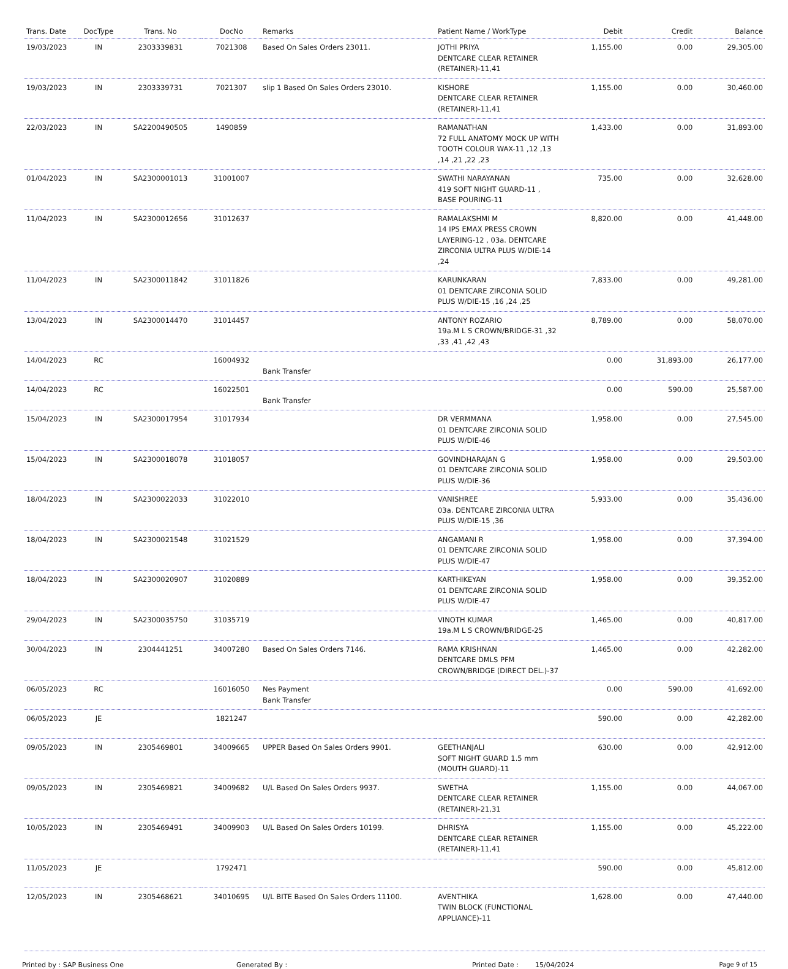| Trans. Date | DocType | Trans. No | DocNo | Remarks | Patient Name / WorkType | Debit | Credit | Balance |
| --- | --- | --- | --- | --- | --- | --- | --- | --- |
| 19/03/2023 | IN | 2303339831 | 7021308 | Based On Sales Orders 23011. | JOTHI PRIYA DENTCARE CLEAR RETAINER (RETAINER)-11,41 | 1,155.00 | 0.00 | 29,305.00 |
| 19/03/2023 | IN | 2303339731 | 7021307 | slip 1 Based On Sales Orders 23010. | KISHORE DENTCARE CLEAR RETAINER (RETAINER)-11,41 | 1,155.00 | 0.00 | 30,460.00 |
| 22/03/2023 | IN | SA2200490505 | 1490859 | | RAMANATHAN 72 FULL ANATOMY MOCK UP WITH TOOTH COLOUR WAX-11 ,12 ,13 ,14 ,21 ,22 ,23 | 1,433.00 | 0.00 | 31,893.00 |
| 01/04/2023 | IN | SA2300001013 | 31001007 | | SWATHI NARAYANAN 419 SOFT NIGHT GUARD-11 , BASE POURING-11 | 735.00 | 0.00 | 32,628.00 |
| 11/04/2023 | IN | SA2300012656 | 31012637 | | RAMALAKSHMI M 14 IPS EMAX PRESS CROWN LAYERING-12 , 03a. DENTCARE ZIRCONIA ULTRA PLUS W/DIE-14 ,24 | 8,820.00 | 0.00 | 41,448.00 |
| 11/04/2023 | IN | SA2300011842 | 31011826 | | KARUNKARAN 01 DENTCARE ZIRCONIA SOLID PLUS W/DIE-15 ,16 ,24 ,25 | 7,833.00 | 0.00 | 49,281.00 |
| 13/04/2023 | IN | SA2300014470 | 31014457 | | ANTONY ROZARIO 19a.M L S CROWN/BRIDGE-31 ,32 ,33 ,41 ,42 ,43 | 8,789.00 | 0.00 | 58,070.00 |
| 14/04/2023 | RC | | 16004932 | Bank Transfer | | 0.00 | 31,893.00 | 26,177.00 |
| 14/04/2023 | RC | | 16022501 | Bank Transfer | | 0.00 | 590.00 | 25,587.00 |
| 15/04/2023 | IN | SA2300017954 | 31017934 | | DR VERMMANA 01 DENTCARE ZIRCONIA SOLID PLUS W/DIE-46 | 1,958.00 | 0.00 | 27,545.00 |
| 15/04/2023 | IN | SA2300018078 | 31018057 | | GOVINDHARAJAN G 01 DENTCARE ZIRCONIA SOLID PLUS W/DIE-36 | 1,958.00 | 0.00 | 29,503.00 |
| 18/04/2023 | IN | SA2300022033 | 31022010 | | VANISHREE 03a. DENTCARE ZIRCONIA ULTRA PLUS W/DIE-15 ,36 | 5,933.00 | 0.00 | 35,436.00 |
| 18/04/2023 | IN | SA2300021548 | 31021529 | | ANGAMANI R 01 DENTCARE ZIRCONIA SOLID PLUS W/DIE-47 | 1,958.00 | 0.00 | 37,394.00 |
| 18/04/2023 | IN | SA2300020907 | 31020889 | | KARTHIKEYAN 01 DENTCARE ZIRCONIA SOLID PLUS W/DIE-47 | 1,958.00 | 0.00 | 39,352.00 |
| 29/04/2023 | IN | SA2300035750 | 31035719 | | VINOTH KUMAR 19a.M L S CROWN/BRIDGE-25 | 1,465.00 | 0.00 | 40,817.00 |
| 30/04/2023 | IN | 2304441251 | 34007280 | Based On Sales Orders 7146. | RAMA KRISHNAN DENTCARE DMLS PFM CROWN/BRIDGE (DIRECT DEL.)-37 | 1,465.00 | 0.00 | 42,282.00 |
| 06/05/2023 | RC | | 16016050 | Nes Payment Bank Transfer | | 0.00 | 590.00 | 41,692.00 |
| 06/05/2023 | JE | | 1821247 | | | 590.00 | 0.00 | 42,282.00 |
| 09/05/2023 | IN | 2305469801 | 34009665 | UPPER Based On Sales Orders 9901. | GEETHANJALI SOFT NIGHT GUARD 1.5 mm (MOUTH GUARD)-11 | 630.00 | 0.00 | 42,912.00 |
| 09/05/2023 | IN | 2305469821 | 34009682 | U/L Based On Sales Orders 9937. | SWETHA DENTCARE CLEAR RETAINER (RETAINER)-21,31 | 1,155.00 | 0.00 | 44,067.00 |
| 10/05/2023 | IN | 2305469491 | 34009903 | U/L Based On Sales Orders 10199. | DHRISYA DENTCARE CLEAR RETAINER (RETAINER)-11,41 | 1,155.00 | 0.00 | 45,222.00 |
| 11/05/2023 | JE | | 1792471 | | | 590.00 | 0.00 | 45,812.00 |
| 12/05/2023 | IN | 2305468621 | 34010695 | U/L BITE Based On Sales Orders 11100. | AVENTHIKA TWIN BLOCK (FUNCTIONAL APPLIANCE)-11 | 1,628.00 | 0.00 | 47,440.00 |
Printed by : SAP Business One Generated By : Printed Date : 15/04/2024 Page 9 of 15